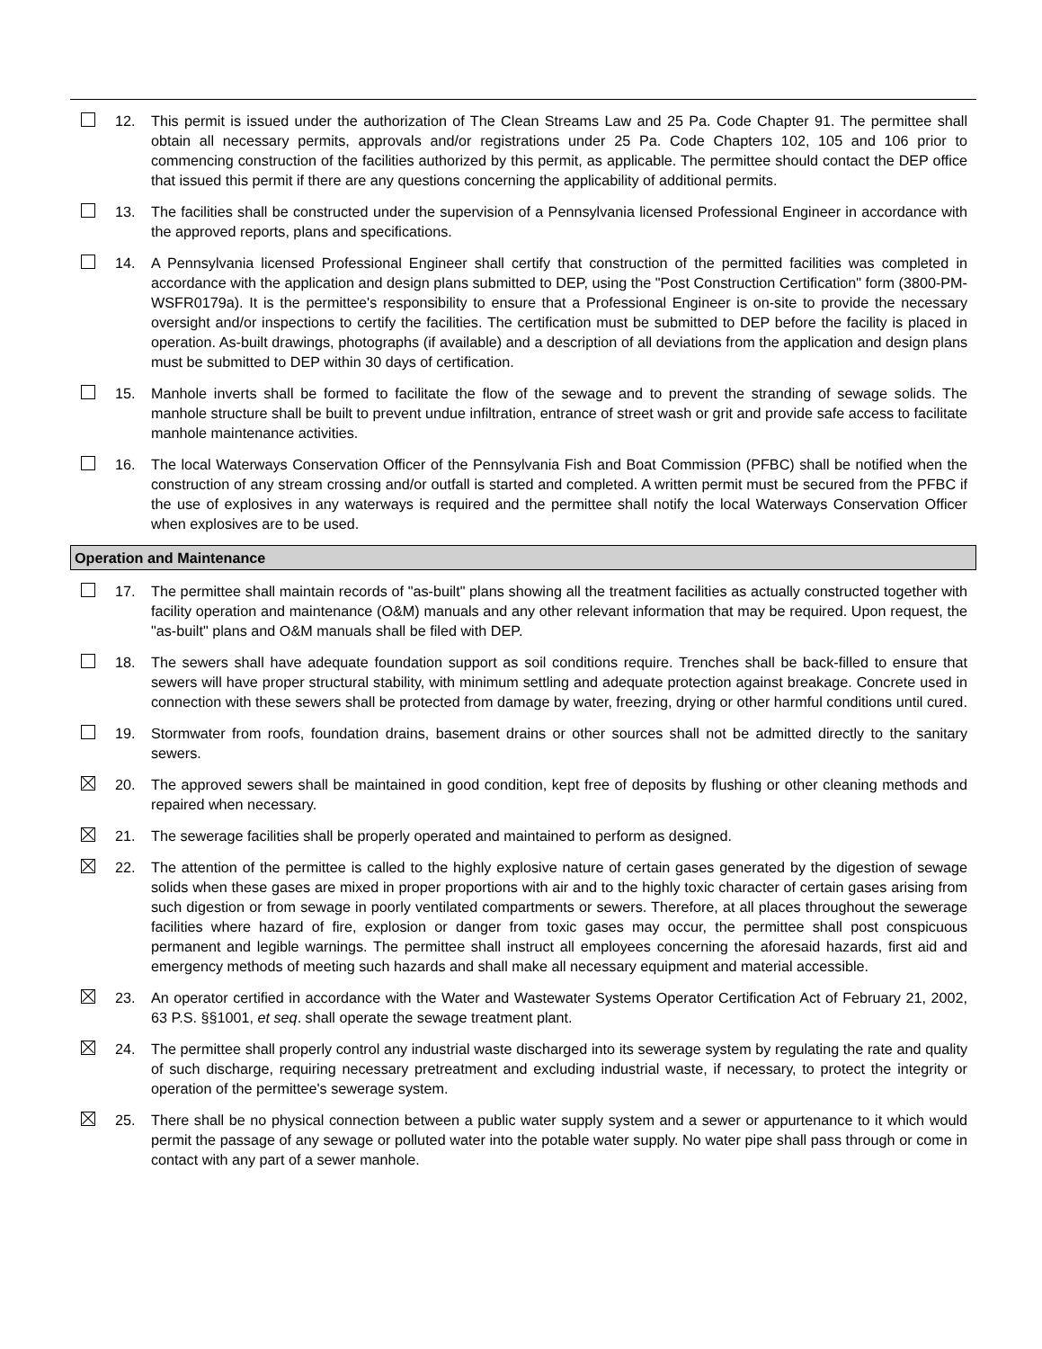12. This permit is issued under the authorization of The Clean Streams Law and 25 Pa. Code Chapter 91. The permittee shall obtain all necessary permits, approvals and/or registrations under 25 Pa. Code Chapters 102, 105 and 106 prior to commencing construction of the facilities authorized by this permit, as applicable. The permittee should contact the DEP office that issued this permit if there are any questions concerning the applicability of additional permits.
13. The facilities shall be constructed under the supervision of a Pennsylvania licensed Professional Engineer in accordance with the approved reports, plans and specifications.
14. A Pennsylvania licensed Professional Engineer shall certify that construction of the permitted facilities was completed in accordance with the application and design plans submitted to DEP, using the "Post Construction Certification" form (3800-PM-WSFR0179a). It is the permittee's responsibility to ensure that a Professional Engineer is on-site to provide the necessary oversight and/or inspections to certify the facilities. The certification must be submitted to DEP before the facility is placed in operation. As-built drawings, photographs (if available) and a description of all deviations from the application and design plans must be submitted to DEP within 30 days of certification.
15. Manhole inverts shall be formed to facilitate the flow of the sewage and to prevent the stranding of sewage solids. The manhole structure shall be built to prevent undue infiltration, entrance of street wash or grit and provide safe access to facilitate manhole maintenance activities.
16. The local Waterways Conservation Officer of the Pennsylvania Fish and Boat Commission (PFBC) shall be notified when the construction of any stream crossing and/or outfall is started and completed. A written permit must be secured from the PFBC if the use of explosives in any waterways is required and the permittee shall notify the local Waterways Conservation Officer when explosives are to be used.
Operation and Maintenance
17. The permittee shall maintain records of "as-built" plans showing all the treatment facilities as actually constructed together with facility operation and maintenance (O&M) manuals and any other relevant information that may be required. Upon request, the "as-built" plans and O&M manuals shall be filed with DEP.
18. The sewers shall have adequate foundation support as soil conditions require. Trenches shall be back-filled to ensure that sewers will have proper structural stability, with minimum settling and adequate protection against breakage. Concrete used in connection with these sewers shall be protected from damage by water, freezing, drying or other harmful conditions until cured.
19. Stormwater from roofs, foundation drains, basement drains or other sources shall not be admitted directly to the sanitary sewers.
20. The approved sewers shall be maintained in good condition, kept free of deposits by flushing or other cleaning methods and repaired when necessary.
21. The sewerage facilities shall be properly operated and maintained to perform as designed.
22. The attention of the permittee is called to the highly explosive nature of certain gases generated by the digestion of sewage solids when these gases are mixed in proper proportions with air and to the highly toxic character of certain gases arising from such digestion or from sewage in poorly ventilated compartments or sewers. Therefore, at all places throughout the sewerage facilities where hazard of fire, explosion or danger from toxic gases may occur, the permittee shall post conspicuous permanent and legible warnings. The permittee shall instruct all employees concerning the aforesaid hazards, first aid and emergency methods of meeting such hazards and shall make all necessary equipment and material accessible.
23. An operator certified in accordance with the Water and Wastewater Systems Operator Certification Act of February 21, 2002, 63 P.S. §§1001, et seq. shall operate the sewage treatment plant.
24. The permittee shall properly control any industrial waste discharged into its sewerage system by regulating the rate and quality of such discharge, requiring necessary pretreatment and excluding industrial waste, if necessary, to protect the integrity or operation of the permittee's sewerage system.
25. There shall be no physical connection between a public water supply system and a sewer or appurtenance to it which would permit the passage of any sewage or polluted water into the potable water supply. No water pipe shall pass through or come in contact with any part of a sewer manhole.